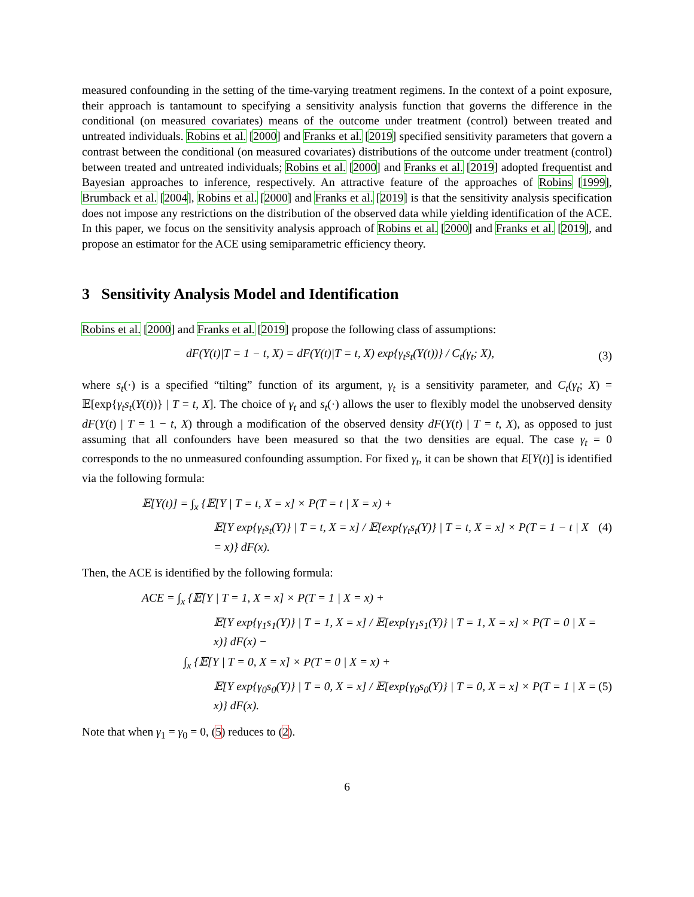measured confounding in the setting of the time-varying treatment regimens. In the context of a point exposure, their approach is tantamount to specifying a sensitivity analysis function that governs the difference in the conditional (on measured covariates) means of the outcome under treatment (control) between treated and untreated individuals. Robins et al. [2000] and Franks et al. [2019] specified sensitivity parameters that govern a contrast between the conditional (on measured covariates) distributions of the outcome under treatment (control) between treated and untreated individuals; Robins et al. [2000] and Franks et al. [2019] adopted frequentist and Bayesian approaches to inference, respectively. An attractive feature of the approaches of Robins [1999], Brumback et al. [2004], Robins et al. [2000] and Franks et al. [2019] is that the sensitivity analysis specification does not impose any restrictions on the distribution of the observed data while yielding identification of the ACE. In this paper, we focus on the sensitivity analysis approach of Robins et al. [2000] and Franks et al. [2019], and propose an estimator for the ACE using semiparametric efficiency theory.
3 Sensitivity Analysis Model and Identification
Robins et al. [2000] and Franks et al. [2019] propose the following class of assumptions:
dF(Y(t)|T = 1 − t, X) = dF(Y(t)|T = t, X) exp{γ<sub>t</sub>s<sub>t</sub>(Y(t))} / C<sub>t</sub>(γ<sub>t</sub>; X), (3)
where s<sub>t</sub>(·) is a specified “tilting” function of its argument, γ<sub>t</sub> is a sensitivity parameter, and C<sub>t</sub>(γ<sub>t</sub>; X) = 𝔼[exp{γ<sub>t</sub>s<sub>t</sub>(Y(t))} | T = t, X]. The choice of γ<sub>t</sub> and s<sub>t</sub>(·) allows the user to flexibly model the unobserved density dF(Y(t) | T = 1 − t, X) through a modification of the observed density dF(Y(t) | T = t, X), as opposed to just assuming that all confounders have been measured so that the two densities are equal. The case γ<sub>t</sub> = 0 corresponds to the no unmeasured confounding assumption. For fixed γ<sub>t</sub>, it can be shown that E[Y(t)] is identified via the following formula:
𝔼[Y(t)] = ∫<sub>x</sub> {𝔼[Y | T = t, X = x] × P(T = t | X = x) +
𝔼[Y exp{γ<sub>t</sub>s<sub>t</sub>(Y)} | T = t, X = x] / 𝔼[exp{γ<sub>t</sub>s<sub>t</sub>(Y)} | T = t, X = x] × P(T = 1 − t | X = x)} dF(x). (4)
Then, the ACE is identified by the following formula:
ACE = ∫<sub>x</sub> {𝔼[Y | T = 1, X = x] × P(T = 1 | X = x) +
𝔼[Y exp{γ<sub>1</sub>s<sub>1</sub>(Y)} | T = 1, X = x] / 𝔼[exp{γ<sub>1</sub>s<sub>1</sub>(Y)} | T = 1, X = x] × P(T = 0 | X = x)} dF(x) −
∫<sub>x</sub> {𝔼[Y | T = 0, X = x] × P(T = 0 | X = x) +
𝔼[Y exp{γ<sub>0</sub>s<sub>0</sub>(Y)} | T = 0, X = x] / 𝔼[exp{γ<sub>0</sub>s<sub>0</sub>(Y)} | T = 0, X = x] × P(T = 1 | X = x)} dF(x). (5)
Note that when γ<sub>1</sub> = γ<sub>0</sub> = 0, (5) reduces to (2).
6